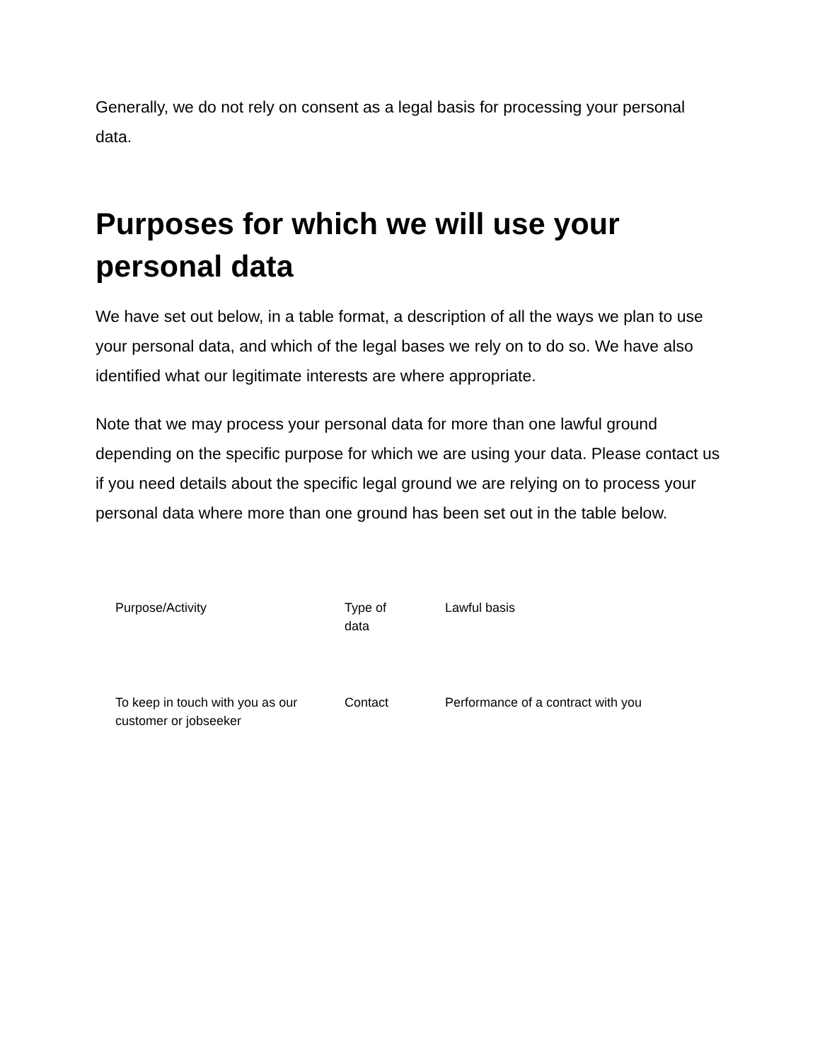Generally, we do not rely on consent as a legal basis for processing your personal data.
Purposes for which we will use your personal data
We have set out below, in a table format, a description of all the ways we plan to use your personal data, and which of the legal bases we rely on to do so. We have also identified what our legitimate interests are where appropriate.
Note that we may process your personal data for more than one lawful ground depending on the specific purpose for which we are using your data. Please contact us if you need details about the specific legal ground we are relying on to process your personal data where more than one ground has been set out in the table below.
| Purpose/Activity | Type of data | Lawful basis |
| --- | --- | --- |
| To keep in touch with you as our customer or jobseeker | Contact | Performance of a contract with you |